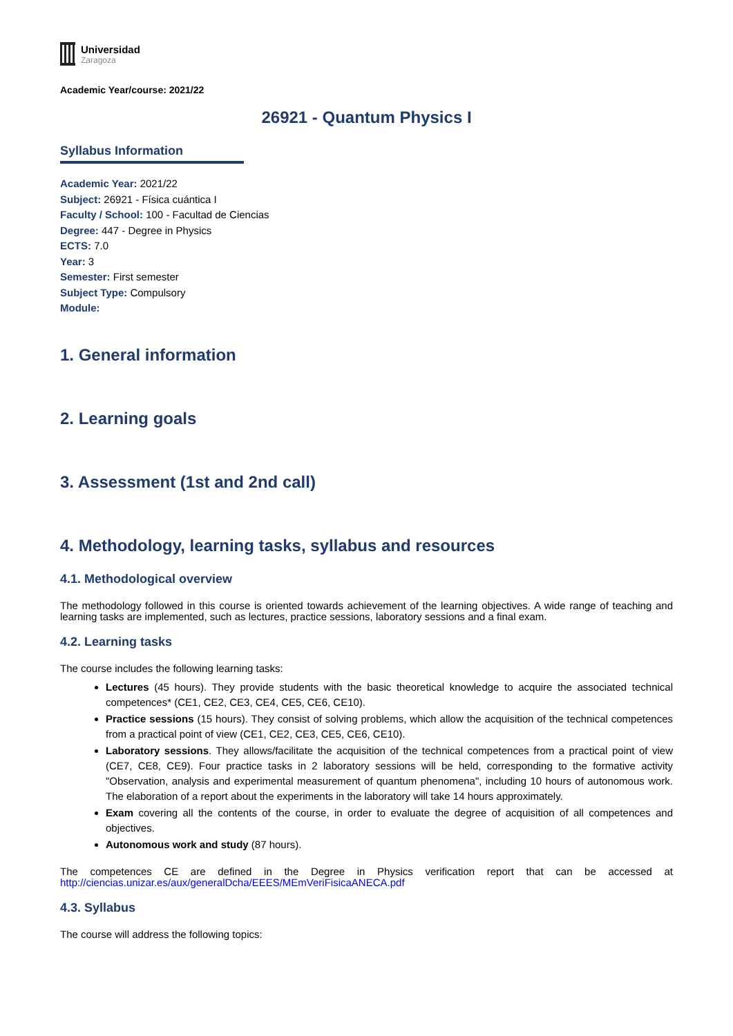Universidad
Zaragoza
Academic Year/course: 2021/22
26921 - Quantum Physics I
Syllabus Information
Academic Year: 2021/22
Subject: 26921 - Física cuántica I
Faculty / School: 100 - Facultad de Ciencias
Degree: 447 - Degree in Physics
ECTS: 7.0
Year: 3
Semester: First semester
Subject Type: Compulsory
Module:
1. General information
2. Learning goals
3. Assessment (1st and 2nd call)
4. Methodology, learning tasks, syllabus and resources
4.1. Methodological overview
The methodology followed in this course is oriented towards achievement of the learning objectives. A wide range of teaching and learning tasks are implemented, such as lectures, practice sessions, laboratory sessions and a final exam.
4.2. Learning tasks
The course includes the following learning tasks:
Lectures (45 hours). They provide students with the basic theoretical knowledge to acquire the associated technical competences* (CE1, CE2, CE3, CE4, CE5, CE6, CE10).
Practice sessions (15 hours). They consist of solving problems, which allow the acquisition of the technical competences from a practical point of view (CE1, CE2, CE3, CE5, CE6, CE10).
Laboratory sessions. They allows/facilitate the acquisition of the technical competences from a practical point of view (CE7, CE8, CE9). Four practice tasks in 2 laboratory sessions will be held, corresponding to the formative activity "Observation, analysis and experimental measurement of quantum phenomena", including 10 hours of autonomous work. The elaboration of a report about the experiments in the laboratory will take 14 hours approximately.
Exam covering all the contents of the course, in order to evaluate the degree of acquisition of all competences and objectives.
Autonomous work and study (87 hours).
The competences CE are defined in the Degree in Physics verification report that can be accessed at http://ciencias.unizar.es/aux/generalDcha/EEES/MEmVeriFisicaANECA.pdf
4.3. Syllabus
The course will address the following topics: